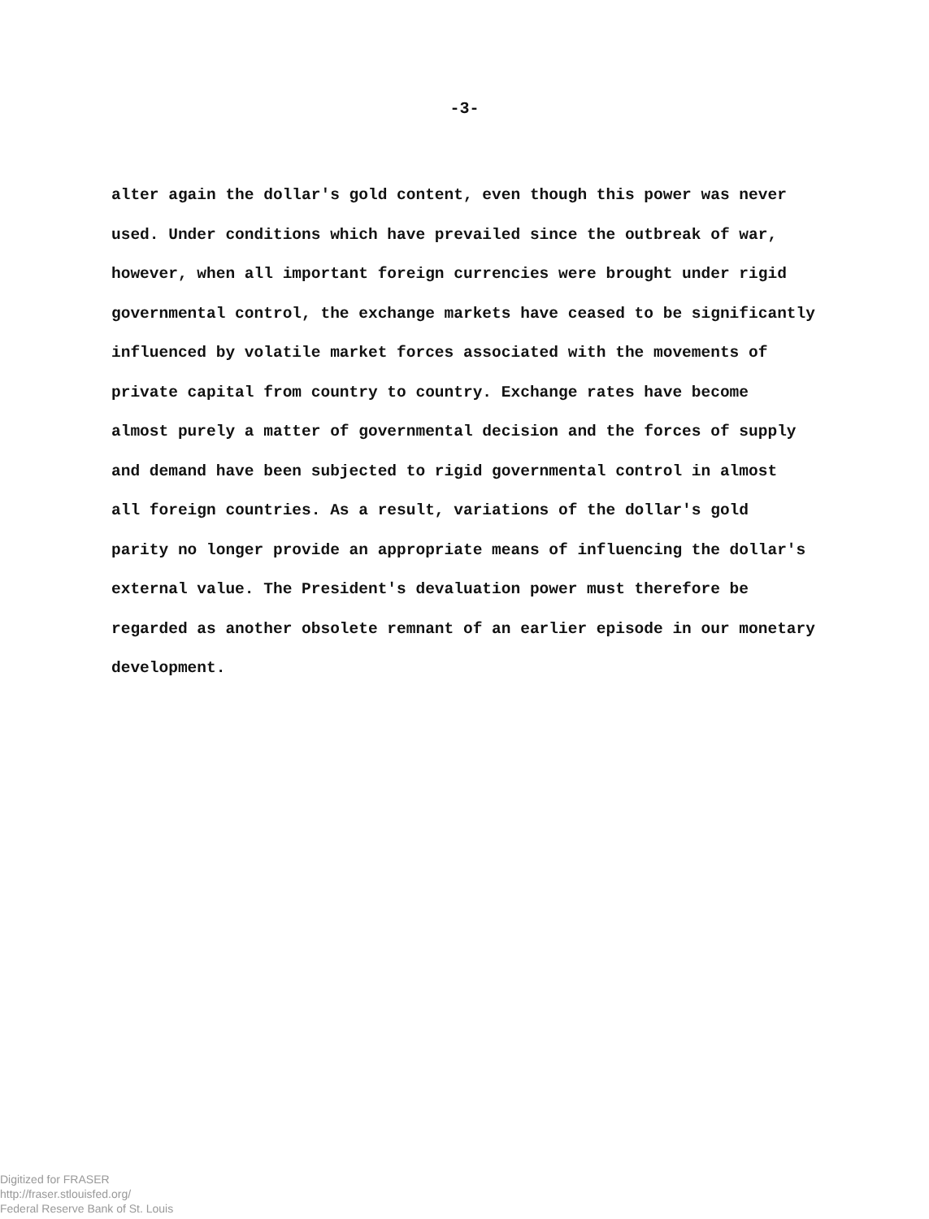-3-
alter again the dollar's gold content, even though this power was never
used. Under conditions which have prevailed since the outbreak of war,
however, when all important foreign currencies were brought under rigid
governmental control, the exchange markets have ceased to be significantly
influenced by volatile market forces associated with the movements of
private capital from country to country. Exchange rates have become
almost purely a matter of governmental decision and the forces of supply
and demand have been subjected to rigid governmental control in almost
all foreign countries. As a result, variations of the dollar's gold
parity no longer provide an appropriate means of influencing the dollar's
external value. The President's devaluation power must therefore be
regarded as another obsolete remnant of an earlier episode in our monetary
development.
Digitized for FRASER
http://fraser.stlouisfed.org/
Federal Reserve Bank of St. Louis